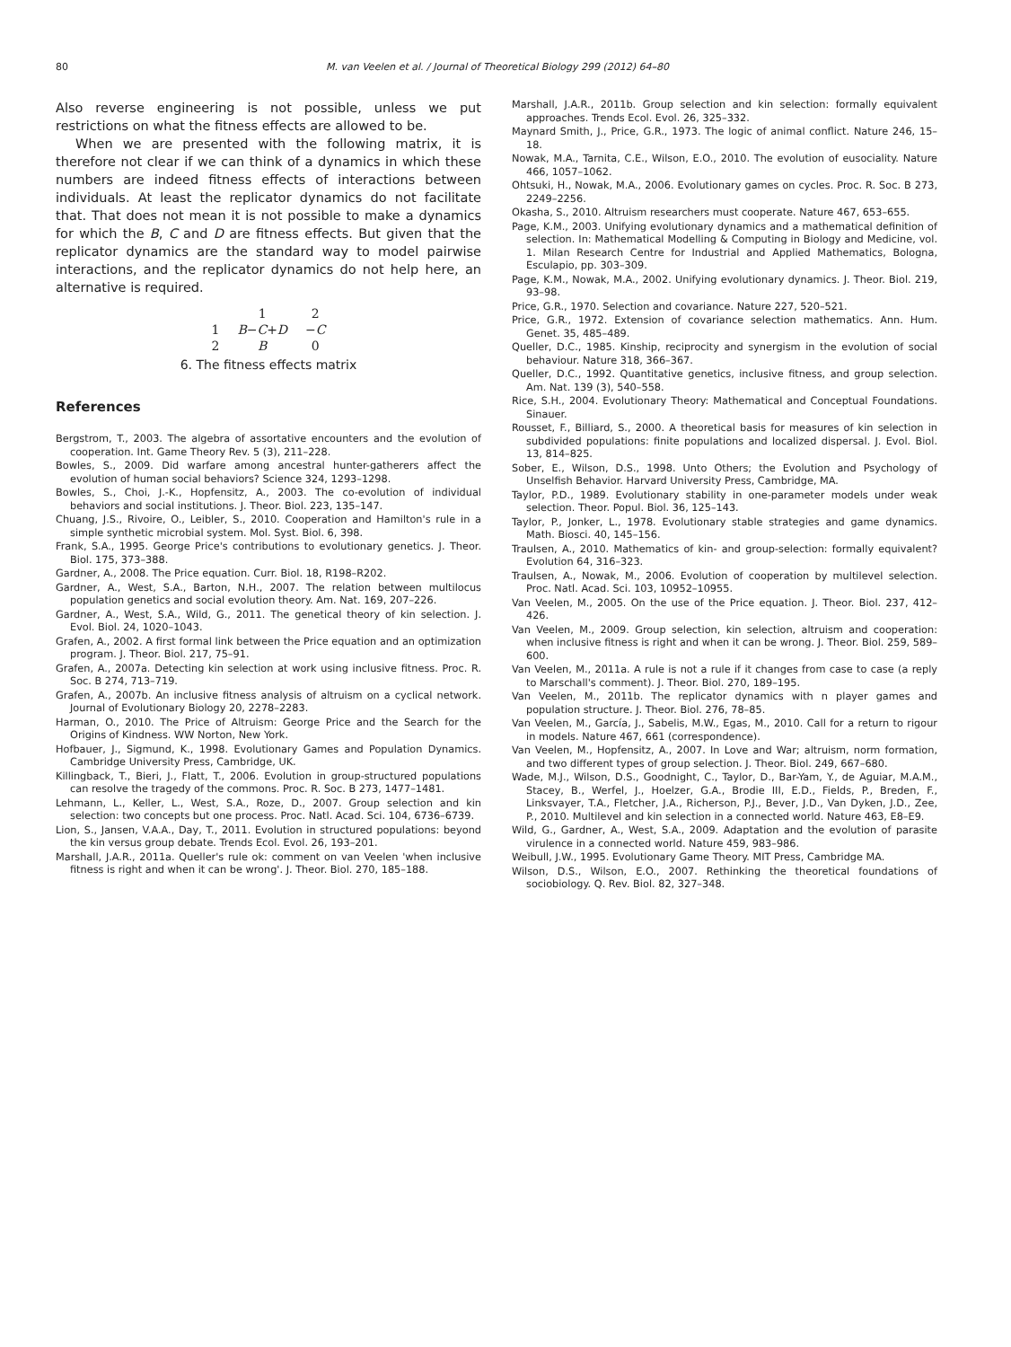80
M. van Veelen et al. / Journal of Theoretical Biology 299 (2012) 64–80
Also reverse engineering is not possible, unless we put restrictions on what the fitness effects are allowed to be.
When we are presented with the following matrix, it is therefore not clear if we can think of a dynamics in which these numbers are indeed fitness effects of interactions between individuals. At least the replicator dynamics do not facilitate that. That does not mean it is not possible to make a dynamics for which the B, C and D are fitness effects. But given that the replicator dynamics are the standard way to model pairwise interactions, and the replicator dynamics do not help here, an alternative is required.
| | 1 | 2 |
| 1 | B − C + D | − C |
| 2 | B | 0 |
6. The fitness effects matrix
References
Bergstrom, T., 2003. The algebra of assortative encounters and the evolution of cooperation. Int. Game Theory Rev. 5 (3), 211–228.
Bowles, S., 2009. Did warfare among ancestral hunter-gatherers affect the evolution of human social behaviors? Science 324, 1293–1298.
Bowles, S., Choi, J.-K., Hopfensitz, A., 2003. The co-evolution of individual behaviors and social institutions. J. Theor. Biol. 223, 135–147.
Chuang, J.S., Rivoire, O., Leibler, S., 2010. Cooperation and Hamilton's rule in a simple synthetic microbial system. Mol. Syst. Biol. 6, 398.
Frank, S.A., 1995. George Price's contributions to evolutionary genetics. J. Theor. Biol. 175, 373–388.
Gardner, A., 2008. The Price equation. Curr. Biol. 18, R198–R202.
Gardner, A., West, S.A., Barton, N.H., 2007. The relation between multilocus population genetics and social evolution theory. Am. Nat. 169, 207–226.
Gardner, A., West, S.A., Wild, G., 2011. The genetical theory of kin selection. J. Evol. Biol. 24, 1020–1043.
Grafen, A., 2002. A first formal link between the Price equation and an optimization program. J. Theor. Biol. 217, 75–91.
Grafen, A., 2007a. Detecting kin selection at work using inclusive fitness. Proc. R. Soc. B 274, 713–719.
Grafen, A., 2007b. An inclusive fitness analysis of altruism on a cyclical network. Journal of Evolutionary Biology 20, 2278–2283.
Harman, O., 2010. The Price of Altruism: George Price and the Search for the Origins of Kindness. WW Norton, New York.
Hofbauer, J., Sigmund, K., 1998. Evolutionary Games and Population Dynamics. Cambridge University Press, Cambridge, UK.
Killingback, T., Bieri, J., Flatt, T., 2006. Evolution in group-structured populations can resolve the tragedy of the commons. Proc. R. Soc. B 273, 1477–1481.
Lehmann, L., Keller, L., West, S.A., Roze, D., 2007. Group selection and kin selection: two concepts but one process. Proc. Natl. Acad. Sci. 104, 6736–6739.
Lion, S., Jansen, V.A.A., Day, T., 2011. Evolution in structured populations: beyond the kin versus group debate. Trends Ecol. Evol. 26, 193–201.
Marshall, J.A.R., 2011a. Queller's rule ok: comment on van Veelen 'when inclusive fitness is right and when it can be wrong'. J. Theor. Biol. 270, 185–188.
Marshall, J.A.R., 2011b. Group selection and kin selection: formally equivalent approaches. Trends Ecol. Evol. 26, 325–332.
Maynard Smith, J., Price, G.R., 1973. The logic of animal conflict. Nature 246, 15–18.
Nowak, M.A., Tarnita, C.E., Wilson, E.O., 2010. The evolution of eusociality. Nature 466, 1057–1062.
Ohtsuki, H., Nowak, M.A., 2006. Evolutionary games on cycles. Proc. R. Soc. B 273, 2249–2256.
Okasha, S., 2010. Altruism researchers must cooperate. Nature 467, 653–655.
Page, K.M., 2003. Unifying evolutionary dynamics and a mathematical definition of selection. In: Mathematical Modelling & Computing in Biology and Medicine, vol. 1. Milan Research Centre for Industrial and Applied Mathematics, Bologna, Esculapio, pp. 303–309.
Page, K.M., Nowak, M.A., 2002. Unifying evolutionary dynamics. J. Theor. Biol. 219, 93–98.
Price, G.R., 1970. Selection and covariance. Nature 227, 520–521.
Price, G.R., 1972. Extension of covariance selection mathematics. Ann. Hum. Genet. 35, 485–489.
Queller, D.C., 1985. Kinship, reciprocity and synergism in the evolution of social behaviour. Nature 318, 366–367.
Queller, D.C., 1992. Quantitative genetics, inclusive fitness, and group selection. Am. Nat. 139 (3), 540–558.
Rice, S.H., 2004. Evolutionary Theory: Mathematical and Conceptual Foundations. Sinauer.
Rousset, F., Billiard, S., 2000. A theoretical basis for measures of kin selection in subdivided populations: finite populations and localized dispersal. J. Evol. Biol. 13, 814–825.
Sober, E., Wilson, D.S., 1998. Unto Others; the Evolution and Psychology of Unselfish Behavior. Harvard University Press, Cambridge, MA.
Taylor, P.D., 1989. Evolutionary stability in one-parameter models under weak selection. Theor. Popul. Biol. 36, 125–143.
Taylor, P., Jonker, L., 1978. Evolutionary stable strategies and game dynamics. Math. Biosci. 40, 145–156.
Traulsen, A., 2010. Mathematics of kin- and group-selection: formally equivalent? Evolution 64, 316–323.
Traulsen, A., Nowak, M., 2006. Evolution of cooperation by multilevel selection. Proc. Natl. Acad. Sci. 103, 10952–10955.
Van Veelen, M., 2005. On the use of the Price equation. J. Theor. Biol. 237, 412–426.
Van Veelen, M., 2009. Group selection, kin selection, altruism and cooperation: when inclusive fitness is right and when it can be wrong. J. Theor. Biol. 259, 589–600.
Van Veelen, M., 2011a. A rule is not a rule if it changes from case to case (a reply to Marschall's comment). J. Theor. Biol. 270, 189–195.
Van Veelen, M., 2011b. The replicator dynamics with n player games and population structure. J. Theor. Biol. 276, 78–85.
Van Veelen, M., García, J., Sabelis, M.W., Egas, M., 2010. Call for a return to rigour in models. Nature 467, 661 (correspondence).
Van Veelen, M., Hopfensitz, A., 2007. In Love and War; altruism, norm formation, and two different types of group selection. J. Theor. Biol. 249, 667–680.
Wade, M.J., Wilson, D.S., Goodnight, C., Taylor, D., Bar-Yam, Y., de Aguiar, M.A.M., Stacey, B., Werfel, J., Hoelzer, G.A., Brodie III, E.D., Fields, P., Breden, F., Linksvayer, T.A., Fletcher, J.A., Richerson, P.J., Bever, J.D., Van Dyken, J.D., Zee, P., 2010. Multilevel and kin selection in a connected world. Nature 463, E8–E9.
Wild, G., Gardner, A., West, S.A., 2009. Adaptation and the evolution of parasite virulence in a connected world. Nature 459, 983–986.
Weibull, J.W., 1995. Evolutionary Game Theory. MIT Press, Cambridge MA.
Wilson, D.S., Wilson, E.O., 2007. Rethinking the theoretical foundations of sociobiology. Q. Rev. Biol. 82, 327–348.